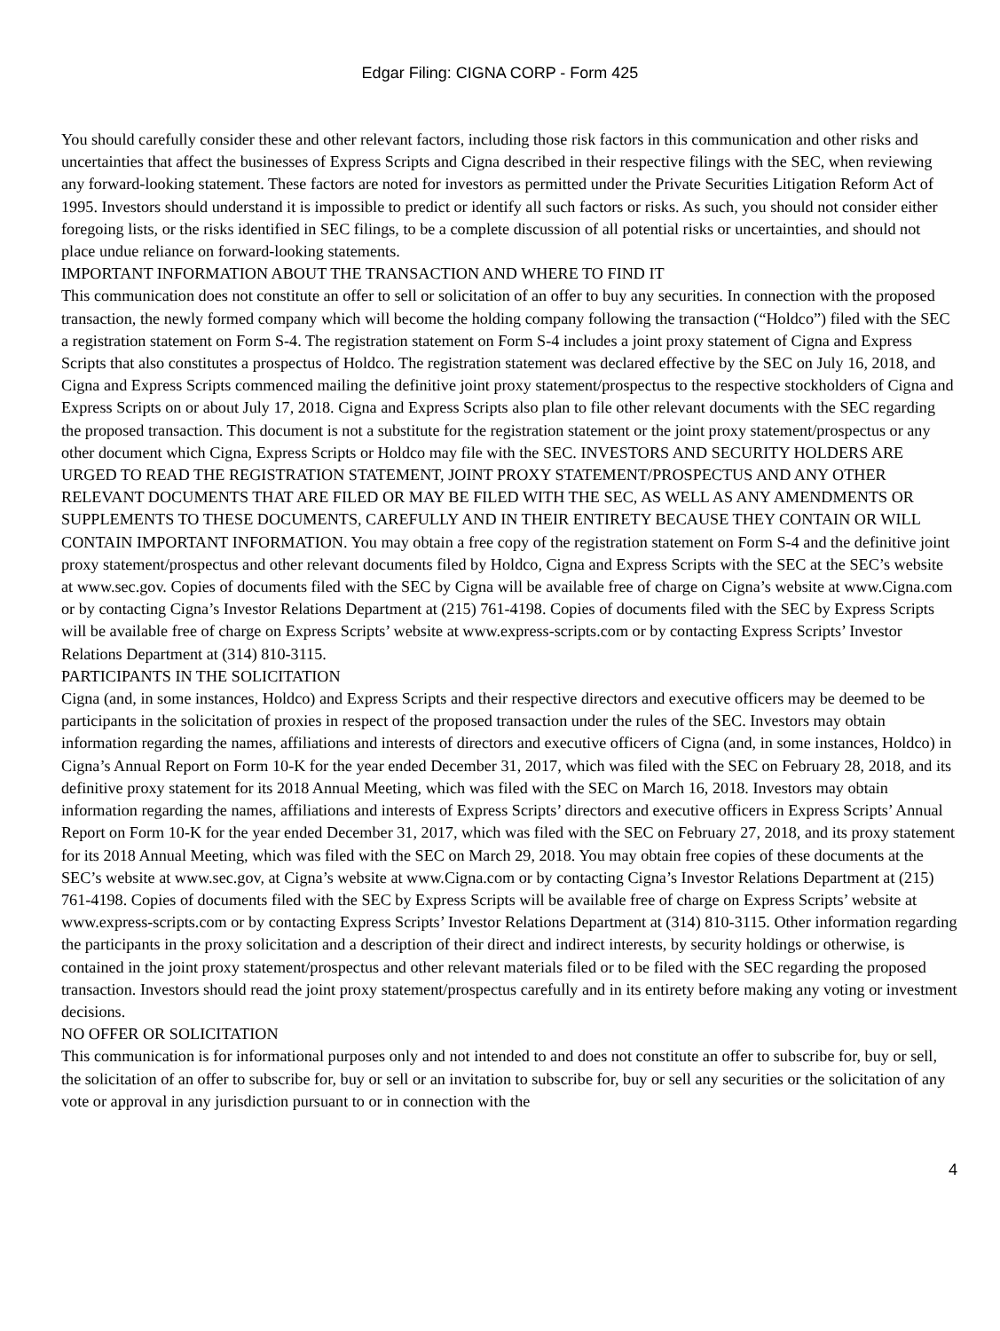Edgar Filing: CIGNA CORP - Form 425
You should carefully consider these and other relevant factors, including those risk factors in this communication and other risks and uncertainties that affect the businesses of Express Scripts and Cigna described in their respective filings with the SEC, when reviewing any forward-looking statement. These factors are noted for investors as permitted under the Private Securities Litigation Reform Act of 1995. Investors should understand it is impossible to predict or identify all such factors or risks. As such, you should not consider either foregoing lists, or the risks identified in SEC filings, to be a complete discussion of all potential risks or uncertainties, and should not place undue reliance on forward-looking statements.
IMPORTANT INFORMATION ABOUT THE TRANSACTION AND WHERE TO FIND IT
This communication does not constitute an offer to sell or solicitation of an offer to buy any securities. In connection with the proposed transaction, the newly formed company which will become the holding company following the transaction (“Holdco”) filed with the SEC a registration statement on Form S-4. The registration statement on Form S-4 includes a joint proxy statement of Cigna and Express Scripts that also constitutes a prospectus of Holdco. The registration statement was declared effective by the SEC on July 16, 2018, and Cigna and Express Scripts commenced mailing the definitive joint proxy statement/prospectus to the respective stockholders of Cigna and Express Scripts on or about July 17, 2018. Cigna and Express Scripts also plan to file other relevant documents with the SEC regarding the proposed transaction. This document is not a substitute for the registration statement or the joint proxy statement/prospectus or any other document which Cigna, Express Scripts or Holdco may file with the SEC. INVESTORS AND SECURITY HOLDERS ARE URGED TO READ THE REGISTRATION STATEMENT, JOINT PROXY STATEMENT/PROSPECTUS AND ANY OTHER RELEVANT DOCUMENTS THAT ARE FILED OR MAY BE FILED WITH THE SEC, AS WELL AS ANY AMENDMENTS OR SUPPLEMENTS TO THESE DOCUMENTS, CAREFULLY AND IN THEIR ENTIRETY BECAUSE THEY CONTAIN OR WILL CONTAIN IMPORTANT INFORMATION. You may obtain a free copy of the registration statement on Form S-4 and the definitive joint proxy statement/prospectus and other relevant documents filed by Holdco, Cigna and Express Scripts with the SEC at the SEC’s website at www.sec.gov. Copies of documents filed with the SEC by Cigna will be available free of charge on Cigna’s website at www.Cigna.com or by contacting Cigna’s Investor Relations Department at (215) 761-4198. Copies of documents filed with the SEC by Express Scripts will be available free of charge on Express Scripts’ website at www.express-scripts.com or by contacting Express Scripts’ Investor Relations Department at (314) 810-3115.
PARTICIPANTS IN THE SOLICITATION
Cigna (and, in some instances, Holdco) and Express Scripts and their respective directors and executive officers may be deemed to be participants in the solicitation of proxies in respect of the proposed transaction under the rules of the SEC. Investors may obtain information regarding the names, affiliations and interests of directors and executive officers of Cigna (and, in some instances, Holdco) in Cigna’s Annual Report on Form 10-K for the year ended December 31, 2017, which was filed with the SEC on February 28, 2018, and its definitive proxy statement for its 2018 Annual Meeting, which was filed with the SEC on March 16, 2018. Investors may obtain information regarding the names, affiliations and interests of Express Scripts’ directors and executive officers in Express Scripts’ Annual Report on Form 10-K for the year ended December 31, 2017, which was filed with the SEC on February 27, 2018, and its proxy statement for its 2018 Annual Meeting, which was filed with the SEC on March 29, 2018. You may obtain free copies of these documents at the SEC’s website at www.sec.gov, at Cigna’s website at www.Cigna.com or by contacting Cigna’s Investor Relations Department at (215) 761-4198. Copies of documents filed with the SEC by Express Scripts will be available free of charge on Express Scripts’ website at www.express-scripts.com or by contacting Express Scripts’ Investor Relations Department at (314) 810-3115. Other information regarding the participants in the proxy solicitation and a description of their direct and indirect interests, by security holdings or otherwise, is contained in the joint proxy statement/prospectus and other relevant materials filed or to be filed with the SEC regarding the proposed transaction. Investors should read the joint proxy statement/prospectus carefully and in its entirety before making any voting or investment decisions.
NO OFFER OR SOLICITATION
This communication is for informational purposes only and not intended to and does not constitute an offer to subscribe for, buy or sell, the solicitation of an offer to subscribe for, buy or sell or an invitation to subscribe for, buy or sell any securities or the solicitation of any vote or approval in any jurisdiction pursuant to or in connection with the
4